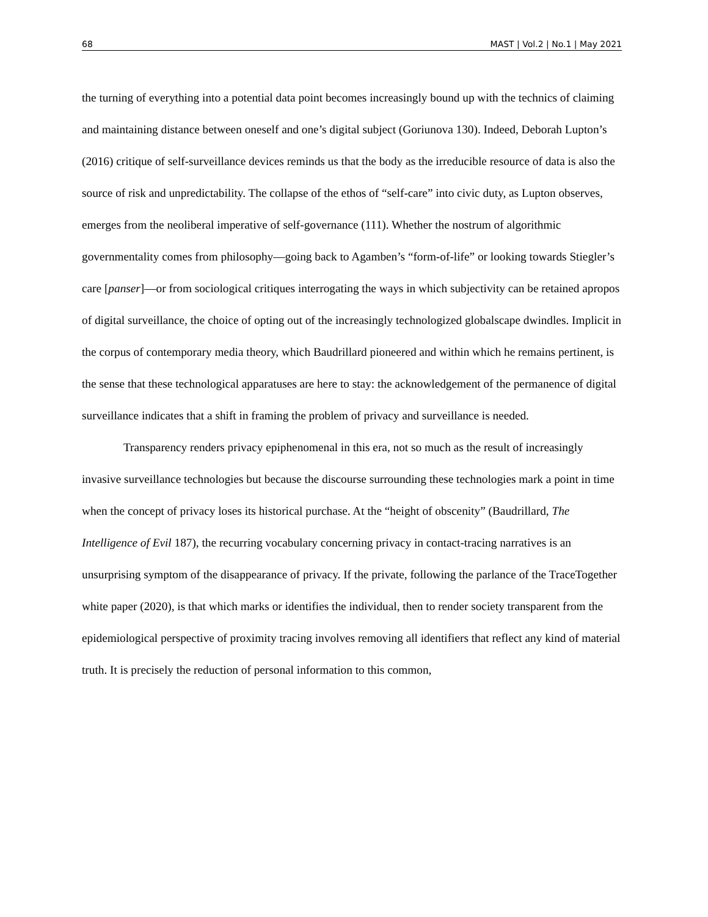68 MAST | Vol.2 | No.1 | May 2021
the turning of everything into a potential data point becomes increasingly bound up with the technics of claiming and maintaining distance between oneself and one’s digital subject (Goriunova 130). Indeed, Deborah Lupton’s (2016) critique of self-surveillance devices reminds us that the body as the irreducible resource of data is also the source of risk and unpredictability. The collapse of the ethos of “self-care” into civic duty, as Lupton observes, emerges from the neoliberal imperative of self-governance (111). Whether the nostrum of algorithmic governmentality comes from philosophy—going back to Agamben’s “form-of-life” or looking towards Stiegler’s care [panser]—or from sociological critiques interrogating the ways in which subjectivity can be retained apropos of digital surveillance, the choice of opting out of the increasingly technologized globalscape dwindles. Implicit in the corpus of contemporary media theory, which Baudrillard pioneered and within which he remains pertinent, is the sense that these technological apparatuses are here to stay: the acknowledgement of the permanence of digital surveillance indicates that a shift in framing the problem of privacy and surveillance is needed.
Transparency renders privacy epiphenomenal in this era, not so much as the result of increasingly invasive surveillance technologies but because the discourse surrounding these technologies mark a point in time when the concept of privacy loses its historical purchase. At the “height of obscenity” (Baudrillard, The Intelligence of Evil 187), the recurring vocabulary concerning privacy in contact-tracing narratives is an unsurprising symptom of the disappearance of privacy. If the private, following the parlance of the TraceTogether white paper (2020), is that which marks or identifies the individual, then to render society transparent from the epidemiological perspective of proximity tracing involves removing all identifiers that reflect any kind of material truth. It is precisely the reduction of personal information to this common,